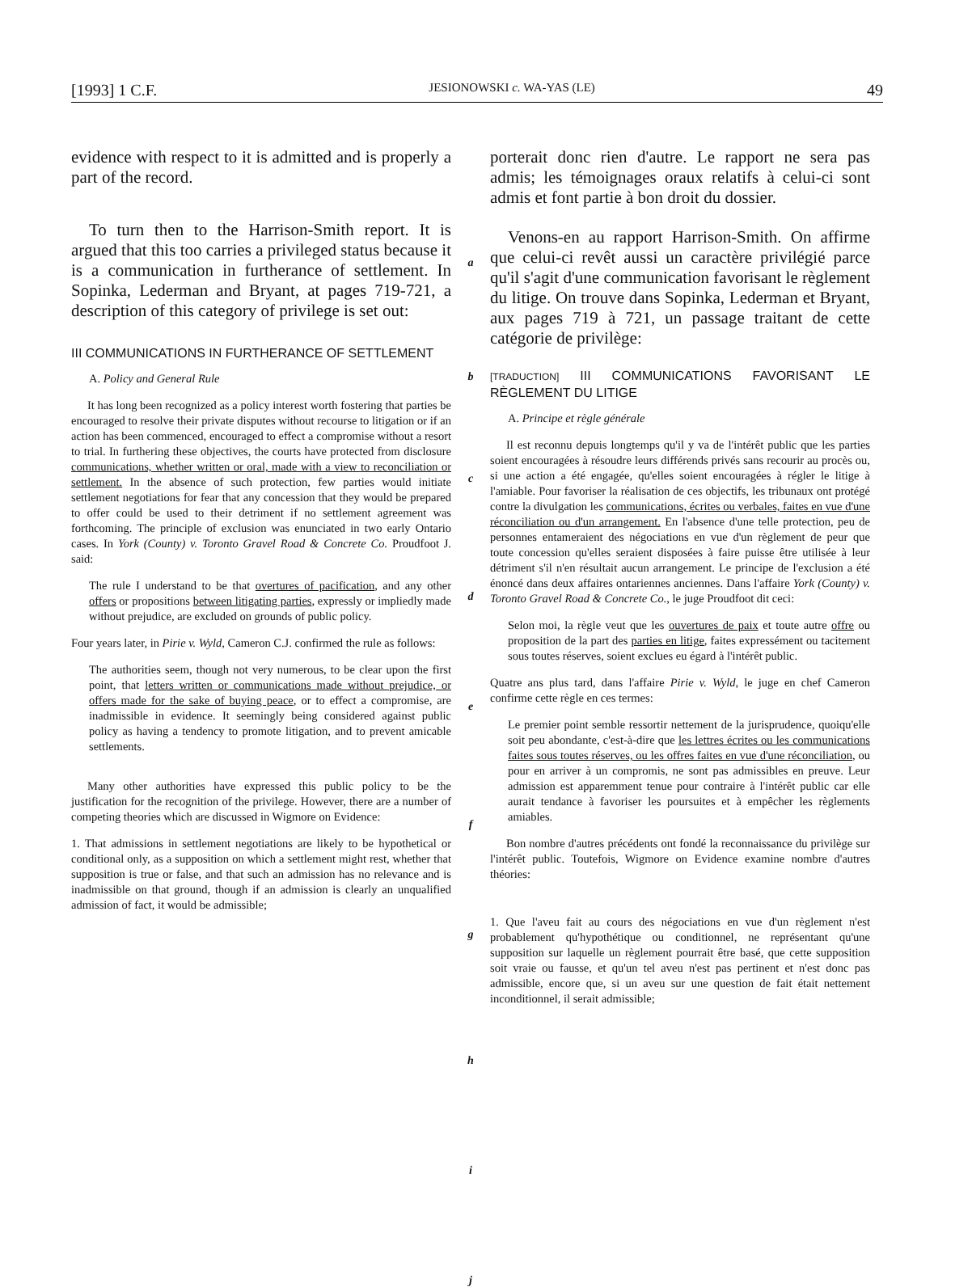[1993] 1 C.F. JESIONOWSKI c. WA-YAS (LE) 49
evidence with respect to it is admitted and is properly a part of the record.
To turn then to the Harrison-Smith report. It is argued that this too carries a privileged status because it is a communication in furtherance of settlement. In Sopinka, Lederman and Bryant, at pages 719-721, a description of this category of privilege is set out:
III COMMUNICATIONS IN FURTHERANCE OF SETTLEMENT
A. Policy and General Rule
It has long been recognized as a policy interest worth fostering that parties be encouraged to resolve their private disputes without recourse to litigation or if an action has been commenced, encouraged to effect a compromise without a resort to trial. In furthering these objectives, the courts have protected from disclosure communications, whether written or oral, made with a view to reconciliation or settlement. In the absence of such protection, few parties would initiate settlement negotiations for fear that any concession that they would be prepared to offer could be used to their detriment if no settlement agreement was forthcoming. The principle of exclusion was enunciated in two early Ontario cases. In York (County) v. Toronto Gravel Road & Concrete Co. Proudfoot J. said:
The rule I understand to be that overtures of pacification, and any other offers or propositions between litigating parties, expressly or impliedly made without prejudice, are excluded on grounds of public policy.
Four years later, in Pirie v. Wyld, Cameron C.J. confirmed the rule as follows:
The authorities seem, though not very numerous, to be clear upon the first point, that letters written or communications made without prejudice, or offers made for the sake of buying peace, or to effect a compromise, are inadmissible in evidence. It seemingly being considered against public policy as having a tendency to promote litigation, and to prevent amicable settlements.
Many other authorities have expressed this public policy to be the justification for the recognition of the privilege. However, there are a number of competing theories which are discussed in Wigmore on Evidence:
1. That admissions in settlement negotiations are likely to be hypothetical or conditional only, as a supposition on which a settlement might rest, whether that supposition is true or false, and that such an admission has no relevance and is inadmissible on that ground, though if an admission is clearly an unqualified admission of fact, it would be admissible;
a
b
c
d
e
f
g
h
i
j
porterait donc rien d'autre. Le rapport ne sera pas admis; les témoignages oraux relatifs à celui-ci sont admis et font partie à bon droit du dossier.
Venons-en au rapport Harrison-Smith. On affirme que celui-ci revêt aussi un caractère privilégié parce qu'il s'agit d'une communication favorisant le règlement du litige. On trouve dans Sopinka, Lederman et Bryant, aux pages 719 à 721, un passage traitant de cette catégorie de privilège:
[TRADUCTION] III COMMUNICATIONS FAVORISANT LE RÈGLEMENT DU LITIGE
A. Principe et règle générale
Il est reconnu depuis longtemps qu'il y va de l'intérêt public que les parties soient encouragées à résoudre leurs différends privés sans recourir au procès ou, si une action a été engagée, qu'elles soient encouragées à régler le litige à l'amiable. Pour favoriser la réalisation de ces objectifs, les tribunaux ont protégé contre la divulgation les communications, écrites ou verbales, faites en vue d'une réconciliation ou d'un arrangement. En l'absence d'une telle protection, peu de personnes entameraient des négociations en vue d'un règlement de peur que toute concession qu'elles seraient disposées à faire puisse être utilisée à leur détriment s'il n'en résultait aucun arrangement. Le principe de l'exclusion a été énoncé dans deux affaires ontariennes anciennes. Dans l'affaire York (County) v. Toronto Gravel Road & Concrete Co., le juge Proudfoot dit ceci:
Selon moi, la règle veut que les ouvertures de paix et toute autre offre ou proposition de la part des parties en litige, faites expressément ou tacitement sous toutes réserves, soient exclues eu égard à l'intérêt public.
Quatre ans plus tard, dans l'affaire Pirie v. Wyld, le juge en chef Cameron confirme cette règle en ces termes:
Le premier point semble ressortir nettement de la jurisprudence, quoiqu'elle soit peu abondante, c'est-à-dire que les lettres écrites ou les communications faites sous toutes réserves, ou les offres faites en vue d'une réconciliation, ou pour en arriver à un compromis, ne sont pas admissibles en preuve. Leur admission est apparemment tenue pour contraire à l'intérêt public car elle aurait tendance à favoriser les poursuites et à empêcher les règlements amiables.
Bon nombre d'autres précédents ont fondé la reconnaissance du privilège sur l'intérêt public. Toutefois, Wigmore on Evidence examine nombre d'autres théories:
1. Que l'aveu fait au cours des négociations en vue d'un règlement n'est probablement qu'hypothétique ou conditionnel, ne représentant qu'une supposition sur laquelle un règlement pourrait être basé, que cette supposition soit vraie ou fausse, et qu'un tel aveu n'est pas pertinent et n'est donc pas admissible, encore que, si un aveu sur une question de fait était nettement inconditionnel, il serait admissible;